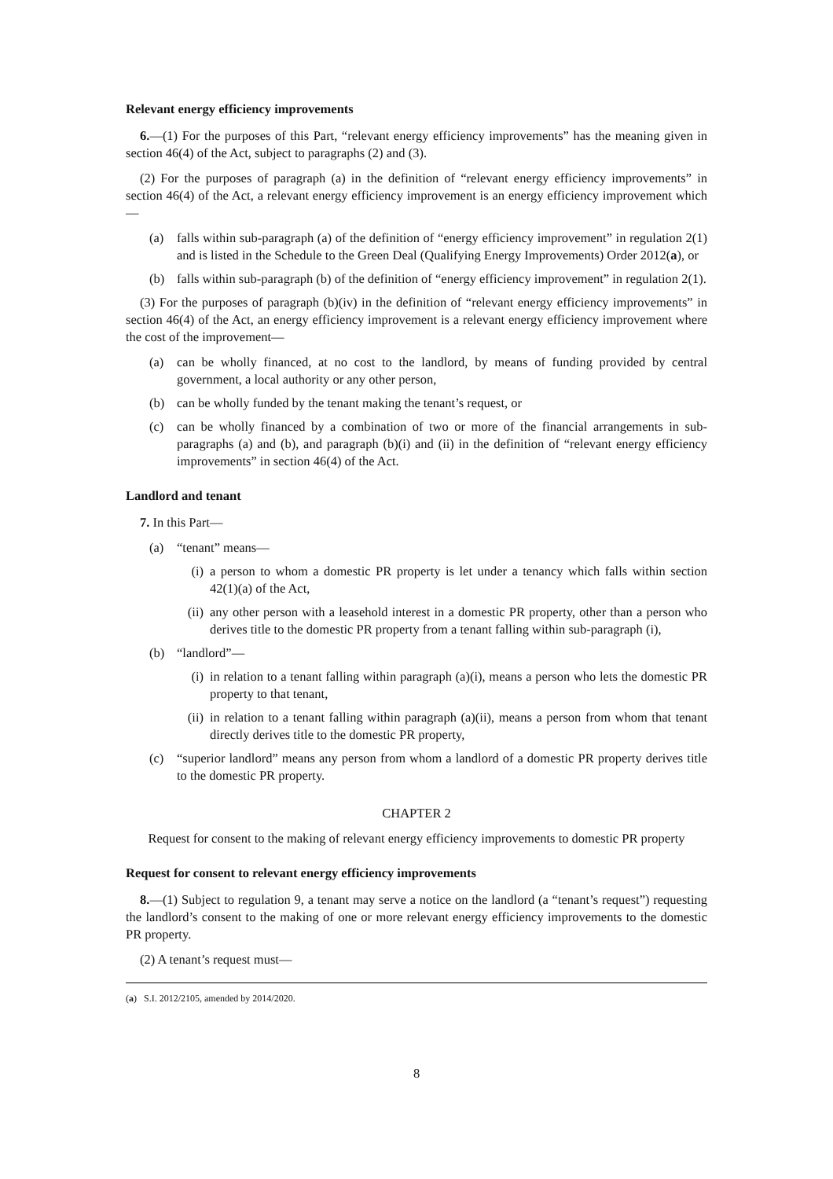Relevant energy efficiency improvements
6.—(1) For the purposes of this Part, “relevant energy efficiency improvements” has the meaning given in section 46(4) of the Act, subject to paragraphs (2) and (3).
(2) For the purposes of paragraph (a) in the definition of “relevant energy efficiency improvements” in section 46(4) of the Act, a relevant energy efficiency improvement is an energy efficiency improvement which—
(a) falls within sub-paragraph (a) of the definition of “energy efficiency improvement” in regulation 2(1) and is listed in the Schedule to the Green Deal (Qualifying Energy Improvements) Order 2012(a), or
(b) falls within sub-paragraph (b) of the definition of “energy efficiency improvement” in regulation 2(1).
(3) For the purposes of paragraph (b)(iv) in the definition of “relevant energy efficiency improvements” in section 46(4) of the Act, an energy efficiency improvement is a relevant energy efficiency improvement where the cost of the improvement—
(a) can be wholly financed, at no cost to the landlord, by means of funding provided by central government, a local authority or any other person,
(b) can be wholly funded by the tenant making the tenant’s request, or
(c) can be wholly financed by a combination of two or more of the financial arrangements in sub-paragraphs (a) and (b), and paragraph (b)(i) and (ii) in the definition of “relevant energy efficiency improvements” in section 46(4) of the Act.
Landlord and tenant
7. In this Part—
(a) “tenant” means—
(i) a person to whom a domestic PR property is let under a tenancy which falls within section 42(1)(a) of the Act,
(ii) any other person with a leasehold interest in a domestic PR property, other than a person who derives title to the domestic PR property from a tenant falling within sub-paragraph (i),
(b) “landlord”—
(i) in relation to a tenant falling within paragraph (a)(i), means a person who lets the domestic PR property to that tenant,
(ii) in relation to a tenant falling within paragraph (a)(ii), means a person from whom that tenant directly derives title to the domestic PR property,
(c) “superior landlord” means any person from whom a landlord of a domestic PR property derives title to the domestic PR property.
CHAPTER 2
Request for consent to the making of relevant energy efficiency improvements to domestic PR property
Request for consent to relevant energy efficiency improvements
8.—(1) Subject to regulation 9, a tenant may serve a notice on the landlord (a “tenant’s request”) requesting the landlord’s consent to the making of one or more relevant energy efficiency improvements to the domestic PR property.
(2) A tenant’s request must—
(a) S.I. 2012/2105, amended by 2014/2020.
8